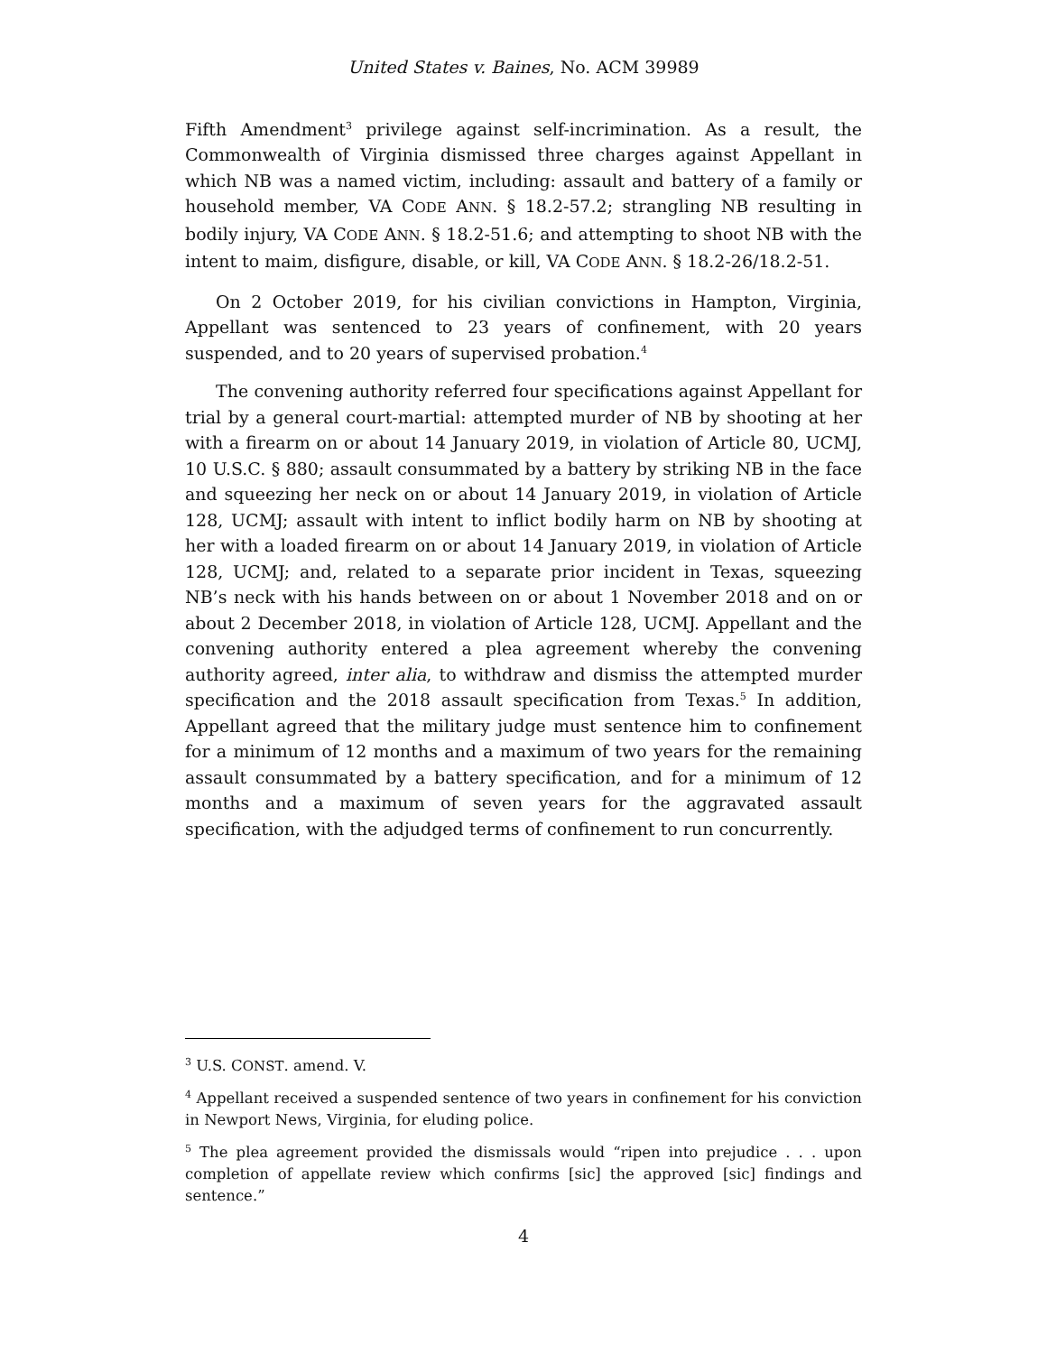United States v. Baines, No. ACM 39989
Fifth Amendment<sup>3</sup> privilege against self-incrimination. As a result, the Commonwealth of Virginia dismissed three charges against Appellant in which NB was a named victim, including: assault and battery of a family or household member, VA CODE ANN. § 18.2-57.2; strangling NB resulting in bodily injury, VA CODE ANN. § 18.2-51.6; and attempting to shoot NB with the intent to maim, disfigure, disable, or kill, VA CODE ANN. § 18.2-26/18.2-51.
On 2 October 2019, for his civilian convictions in Hampton, Virginia, Appellant was sentenced to 23 years of confinement, with 20 years suspended, and to 20 years of supervised probation.<sup>4</sup>
The convening authority referred four specifications against Appellant for trial by a general court-martial: attempted murder of NB by shooting at her with a firearm on or about 14 January 2019, in violation of Article 80, UCMJ, 10 U.S.C. § 880; assault consummated by a battery by striking NB in the face and squeezing her neck on or about 14 January 2019, in violation of Article 128, UCMJ; assault with intent to inflict bodily harm on NB by shooting at her with a loaded firearm on or about 14 January 2019, in violation of Article 128, UCMJ; and, related to a separate prior incident in Texas, squeezing NB’s neck with his hands between on or about 1 November 2018 and on or about 2 December 2018, in violation of Article 128, UCMJ. Appellant and the convening authority entered a plea agreement whereby the convening authority agreed, inter alia, to withdraw and dismiss the attempted murder specification and the 2018 assault specification from Texas.<sup>5</sup> In addition, Appellant agreed that the military judge must sentence him to confinement for a minimum of 12 months and a maximum of two years for the remaining assault consummated by a battery specification, and for a minimum of 12 months and a maximum of seven years for the aggravated assault specification, with the adjudged terms of confinement to run concurrently.
<sup>3</sup> U.S. CONST. amend. V.
<sup>4</sup> Appellant received a suspended sentence of two years in confinement for his conviction in Newport News, Virginia, for eluding police.
<sup>5</sup> The plea agreement provided the dismissals would “ripen into prejudice . . . upon completion of appellate review which confirms [sic] the approved [sic] findings and sentence.”
4